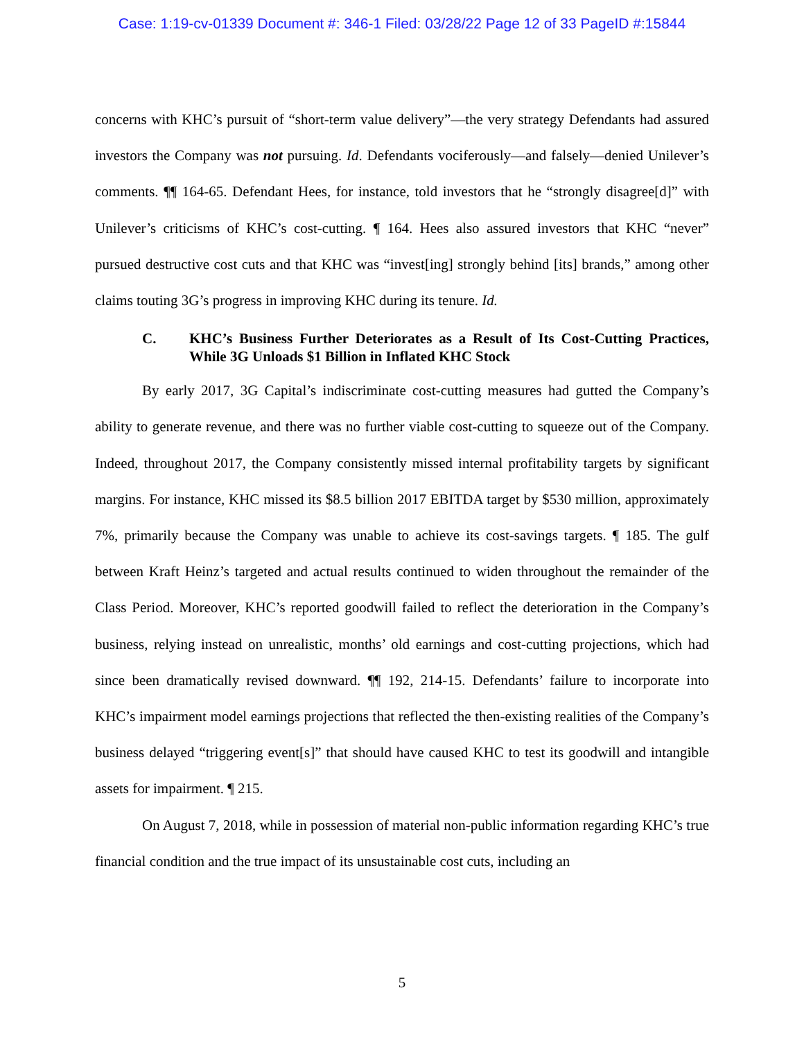Case: 1:19-cv-01339 Document #: 346-1 Filed: 03/28/22 Page 12 of 33 PageID #:15844
concerns with KHC’s pursuit of “short-term value delivery”—the very strategy Defendants had assured investors the Company was not pursuing. Id. Defendants vociferously—and falsely—denied Unilever’s comments. ¶¶ 164-65. Defendant Hees, for instance, told investors that he “strongly disagree[d]” with Unilever’s criticisms of KHC’s cost-cutting. ¶ 164. Hees also assured investors that KHC “never” pursued destructive cost cuts and that KHC was “invest[ing] strongly behind [its] brands,” among other claims touting 3G’s progress in improving KHC during its tenure. Id.
C. KHC’s Business Further Deteriorates as a Result of Its Cost-Cutting Practices, While 3G Unloads $1 Billion in Inflated KHC Stock
By early 2017, 3G Capital’s indiscriminate cost-cutting measures had gutted the Company’s ability to generate revenue, and there was no further viable cost-cutting to squeeze out of the Company. Indeed, throughout 2017, the Company consistently missed internal profitability targets by significant margins. For instance, KHC missed its $8.5 billion 2017 EBITDA target by $530 million, approximately 7%, primarily because the Company was unable to achieve its cost-savings targets. ¶ 185. The gulf between Kraft Heinz’s targeted and actual results continued to widen throughout the remainder of the Class Period. Moreover, KHC’s reported goodwill failed to reflect the deterioration in the Company’s business, relying instead on unrealistic, months’ old earnings and cost-cutting projections, which had since been dramatically revised downward. ¶¶ 192, 214-15. Defendants’ failure to incorporate into KHC’s impairment model earnings projections that reflected the then-existing realities of the Company’s business delayed “triggering event[s]” that should have caused KHC to test its goodwill and intangible assets for impairment. ¶ 215.
On August 7, 2018, while in possession of material non-public information regarding KHC’s true financial condition and the true impact of its unsustainable cost cuts, including an
5